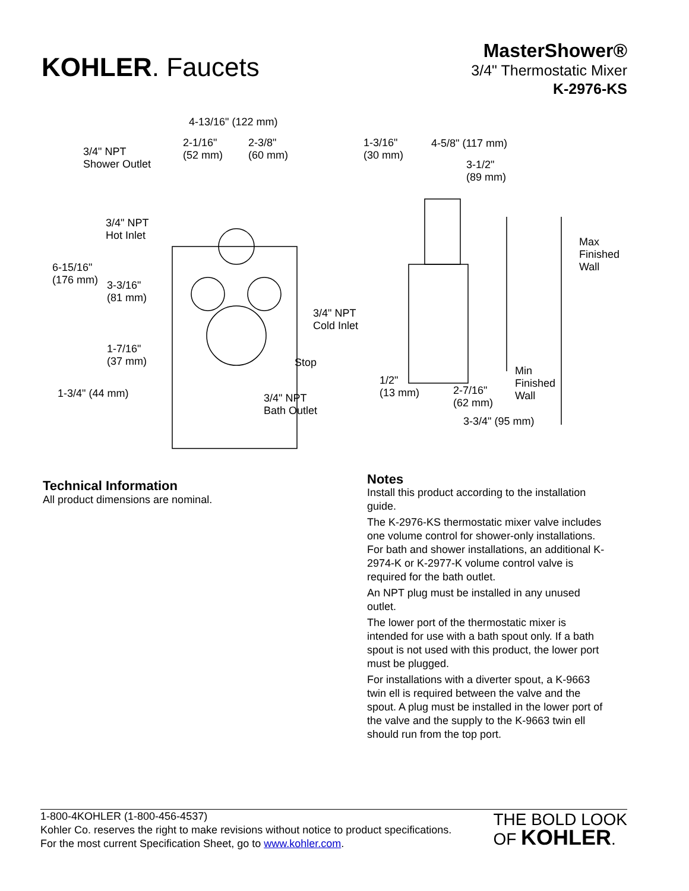KOHLER. Faucets
MasterShower®
3/4" Thermostatic Mixer
K-2976-KS
4-13/16" (122 mm)
3/4" NPT
Shower Outlet
2-1/16"
(52 mm)
2-3/8"
(60 mm)
1-3/16"
(30 mm)
4-5/8" (117 mm)
3-1/2"
(89 mm)
3/4" NPT
Hot Inlet
Max
Finished
Wall
6-15/16"
(176 mm)
3-3/16"
(81 mm)
3/4" NPT
Cold Inlet
1-7/16"
(37 mm)
Stop
Min
Finished
Wall
1/2"
(13 mm)
1-3/4" (44 mm)
2-7/16"
(62 mm)
3/4" NPT
Bath Outlet
3-3/4" (95 mm)
Technical Information
All product dimensions are nominal.
Notes
Install this product according to the installation guide.
The K-2976-KS thermostatic mixer valve includes one volume control for shower-only installations. For bath and shower installations, an additional K-2974-K or K-2977-K volume control valve is required for the bath outlet.
An NPT plug must be installed in any unused outlet.
The lower port of the thermostatic mixer is intended for use with a bath spout only. If a bath spout is not used with this product, the lower port must be plugged.
For installations with a diverter spout, a K-9663 twin ell is required between the valve and the spout. A plug must be installed in the lower port of the valve and the supply to the K-9663 twin ell should run from the top port.
1-800-4KOHLER (1-800-456-4537)
Kohler Co. reserves the right to make revisions without notice to product specifications.
For the most current Specification Sheet, go to www.kohler.com.
THE BOLD LOOK
OF KOHLER.